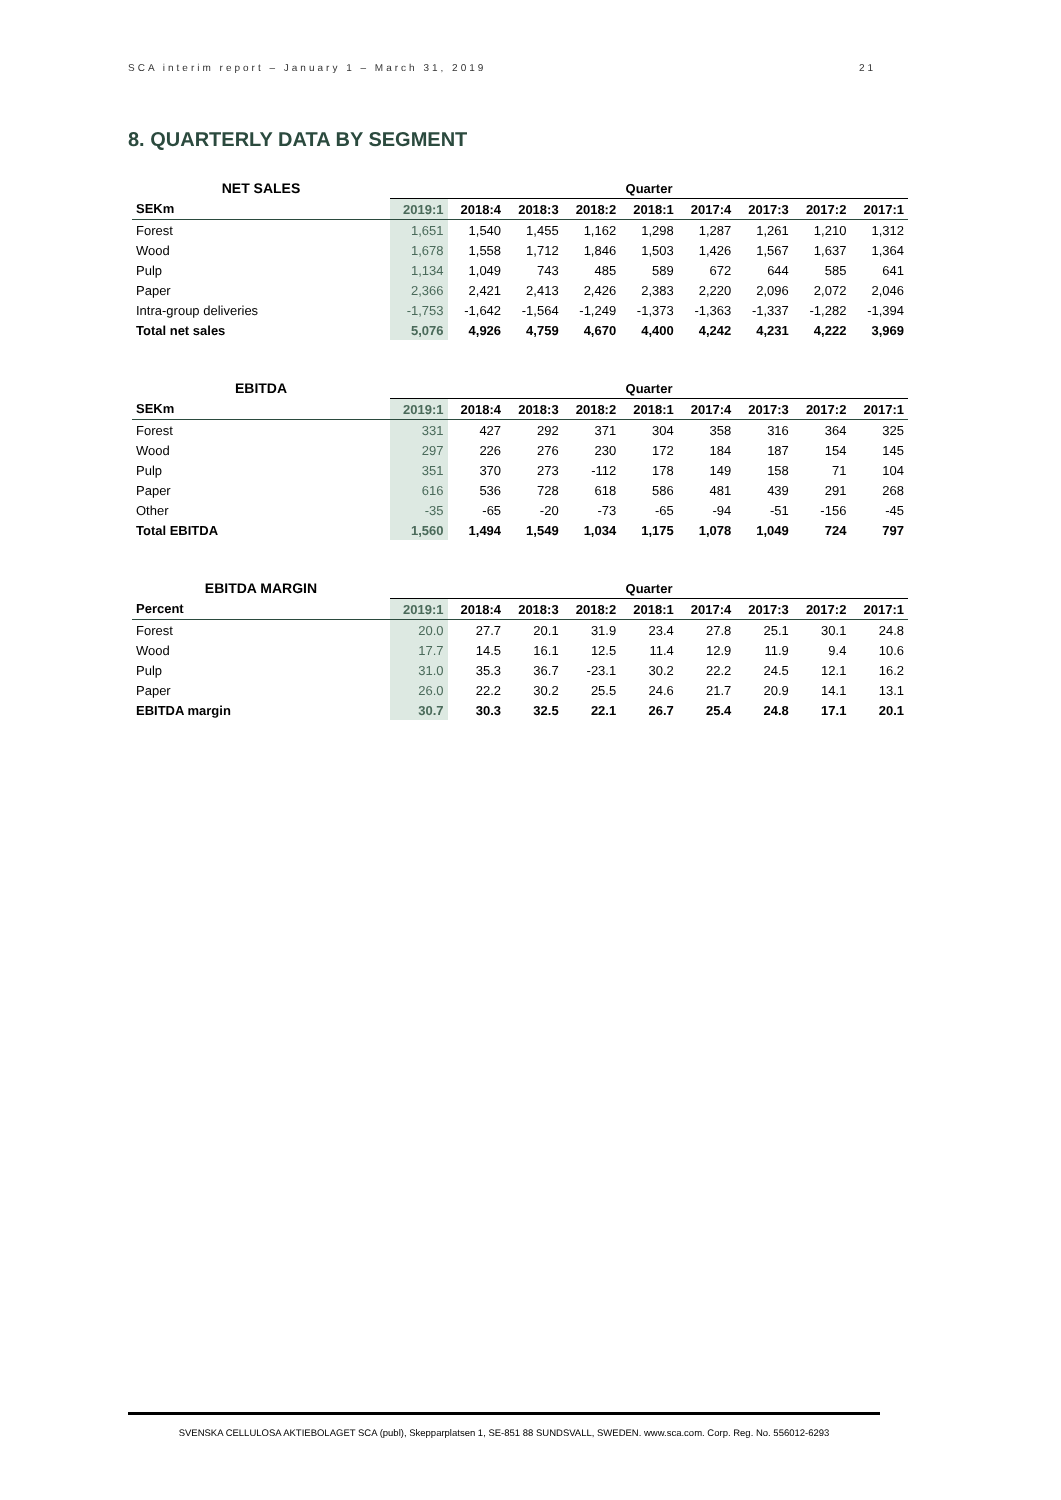SCA interim report – January 1 – March 31, 2019 21
8. QUARTERLY DATA BY SEGMENT
| NET SALES | Quarter | | | | | | | | |
| --- | --- | --- | --- | --- | --- | --- | --- | --- | --- |
| SEKm | 2019:1 | 2018:4 | 2018:3 | 2018:2 | 2018:1 | 2017:4 | 2017:3 | 2017:2 | 2017:1 |
| Forest | 1,651 | 1,540 | 1,455 | 1,162 | 1,298 | 1,287 | 1,261 | 1,210 | 1,312 |
| Wood | 1,678 | 1,558 | 1,712 | 1,846 | 1,503 | 1,426 | 1,567 | 1,637 | 1,364 |
| Pulp | 1,134 | 1,049 | 743 | 485 | 589 | 672 | 644 | 585 | 641 |
| Paper | 2,366 | 2,421 | 2,413 | 2,426 | 2,383 | 2,220 | 2,096 | 2,072 | 2,046 |
| Intra-group deliveries | -1,753 | -1,642 | -1,564 | -1,249 | -1,373 | -1,363 | -1,337 | -1,282 | -1,394 |
| Total net sales | 5,076 | 4,926 | 4,759 | 4,670 | 4,400 | 4,242 | 4,231 | 4,222 | 3,969 |
| EBITDA | Quarter | | | | | | | | |
| --- | --- | --- | --- | --- | --- | --- | --- | --- | --- |
| SEKm | 2019:1 | 2018:4 | 2018:3 | 2018:2 | 2018:1 | 2017:4 | 2017:3 | 2017:2 | 2017:1 |
| Forest | 331 | 427 | 292 | 371 | 304 | 358 | 316 | 364 | 325 |
| Wood | 297 | 226 | 276 | 230 | 172 | 184 | 187 | 154 | 145 |
| Pulp | 351 | 370 | 273 | -112 | 178 | 149 | 158 | 71 | 104 |
| Paper | 616 | 536 | 728 | 618 | 586 | 481 | 439 | 291 | 268 |
| Other | -35 | -65 | -20 | -73 | -65 | -94 | -51 | -156 | -45 |
| Total EBITDA | 1,560 | 1,494 | 1,549 | 1,034 | 1,175 | 1,078 | 1,049 | 724 | 797 |
| EBITDA MARGIN | Quarter | | | | | | | | |
| --- | --- | --- | --- | --- | --- | --- | --- | --- | --- |
| Percent | 2019:1 | 2018:4 | 2018:3 | 2018:2 | 2018:1 | 2017:4 | 2017:3 | 2017:2 | 2017:1 |
| Forest | 20.0 | 27.7 | 20.1 | 31.9 | 23.4 | 27.8 | 25.1 | 30.1 | 24.8 |
| Wood | 17.7 | 14.5 | 16.1 | 12.5 | 11.4 | 12.9 | 11.9 | 9.4 | 10.6 |
| Pulp | 31.0 | 35.3 | 36.7 | -23.1 | 30.2 | 22.2 | 24.5 | 12.1 | 16.2 |
| Paper | 26.0 | 22.2 | 30.2 | 25.5 | 24.6 | 21.7 | 20.9 | 14.1 | 13.1 |
| EBITDA margin | 30.7 | 30.3 | 32.5 | 22.1 | 26.7 | 25.4 | 24.8 | 17.1 | 20.1 |
SVENSKA CELLULOSA AKTIEBOLAGET SCA (publ), Skepparplatsen 1, SE-851 88 SUNDSVALL, SWEDEN. www.sca.com. Corp. Reg. No. 556012-6293